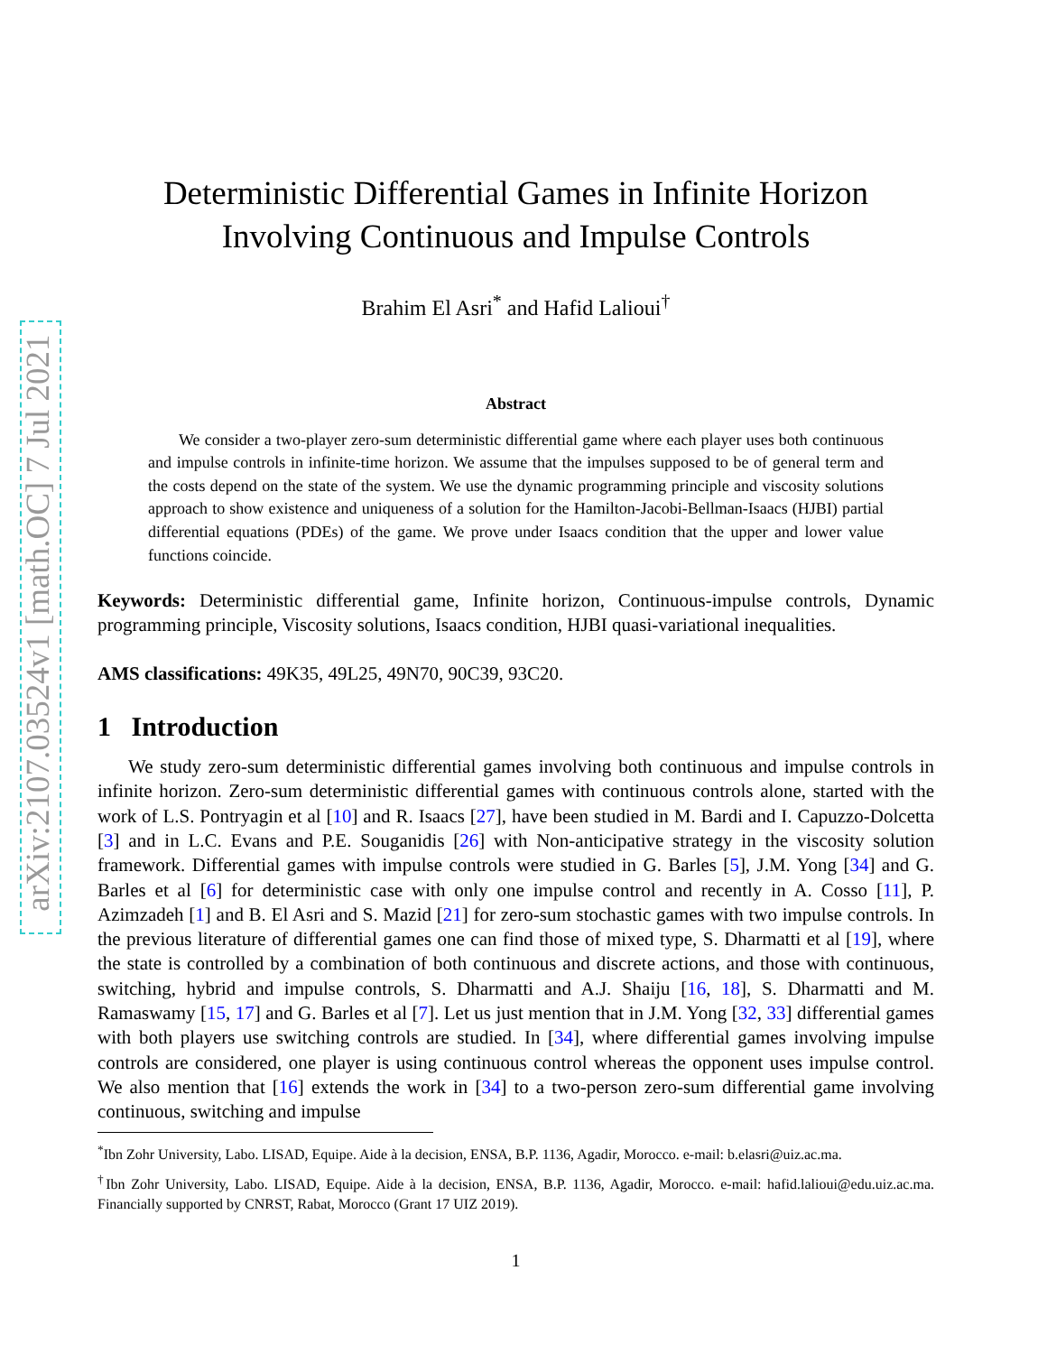arXiv:2107.03524v1 [math.OC] 7 Jul 2021
Deterministic Differential Games in Infinite Horizon
Involving Continuous and Impulse Controls
Brahim El Asri<sup>*</sup> and Hafid Lalioui<sup>†</sup>
Abstract
We consider a two-player zero-sum deterministic differential game where each player uses both continuous and impulse controls in infinite-time horizon. We assume that the impulses supposed to be of general term and the costs depend on the state of the system. We use the dynamic programming principle and viscosity solutions approach to show existence and uniqueness of a solution for the Hamilton-Jacobi-Bellman-Isaacs (HJBI) partial differential equations (PDEs) of the game. We prove under Isaacs condition that the upper and lower value functions coincide.
Keywords: Deterministic differential game, Infinite horizon, Continuous-impulse controls, Dynamic programming principle, Viscosity solutions, Isaacs condition, HJBI quasi-variational inequalities.
AMS classifications: 49K35, 49L25, 49N70, 90C39, 93C20.
1 Introduction
We study zero-sum deterministic differential games involving both continuous and impulse controls in infinite horizon. Zero-sum deterministic differential games with continuous controls alone, started with the work of L.S. Pontryagin et al [10] and R. Isaacs [27], have been studied in M. Bardi and I. Capuzzo-Dolcetta [3] and in L.C. Evans and P.E. Souganidis [26] with Non-anticipative strategy in the viscosity solution framework. Differential games with impulse controls were studied in G. Barles [5], J.M. Yong [34] and G. Barles et al [6] for deterministic case with only one impulse control and recently in A. Cosso [11], P. Azimzadeh [1] and B. El Asri and S. Mazid [21] for zero-sum stochastic games with two impulse controls. In the previous literature of differential games one can find those of mixed type, S. Dharmatti et al [19], where the state is controlled by a combination of both continuous and discrete actions, and those with continuous, switching, hybrid and impulse controls, S. Dharmatti and A.J. Shaiju [16, 18], S. Dharmatti and M. Ramaswamy [15, 17] and G. Barles et al [7]. Let us just mention that in J.M. Yong [32, 33] differential games with both players use switching controls are studied. In [34], where differential games involving impulse controls are considered, one player is using continuous control whereas the opponent uses impulse control. We also mention that [16] extends the work in [34] to a two-person zero-sum differential game involving continuous, switching and impulse
<sup>*</sup> Ibn Zohr University, Labo. LISAD, Equipe. Aide à la decision, ENSA, B.P. 1136, Agadir, Morocco. e-mail: b.elasri@uiz.ac.ma.
<sup>†</sup> Ibn Zohr University, Labo. LISAD, Equipe. Aide à la decision, ENSA, B.P. 1136, Agadir, Morocco. e-mail: hafid.lalioui@edu.uiz.ac.ma. Financially supported by CNRST, Rabat, Morocco (Grant 17 UIZ 2019).
1